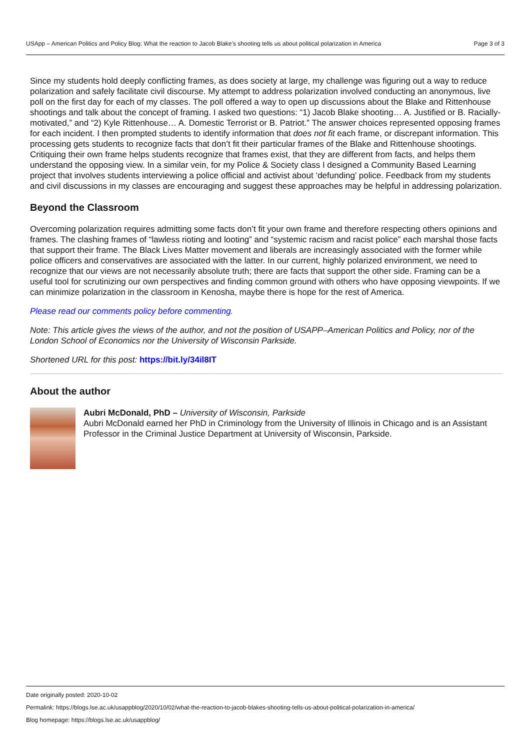USApp – American Politics and Policy Blog: What the reaction to Jacob Blake’s shooting tells us about political polarization in America Page 3 of 3
Since my students hold deeply conflicting frames, as does society at large, my challenge was figuring out a way to reduce polarization and safely facilitate civil discourse. My attempt to address polarization involved conducting an anonymous, live poll on the first day for each of my classes. The poll offered a way to open up discussions about the Blake and Rittenhouse shootings and talk about the concept of framing. I asked two questions: “1) Jacob Blake shooting… A. Justified or B. Racially-motivated,” and “2) Kyle Rittenhouse… A. Domestic Terrorist or B. Patriot.” The answer choices represented opposing frames for each incident. I then prompted students to identify information that does not fit each frame, or discrepant information. This processing gets students to recognize facts that don’t fit their particular frames of the Blake and Rittenhouse shootings. Critiquing their own frame helps students recognize that frames exist, that they are different from facts, and helps them understand the opposing view. In a similar vein, for my Police & Society class I designed a Community Based Learning project that involves students interviewing a police official and activist about ‘defunding’ police. Feedback from my students and civil discussions in my classes are encouraging and suggest these approaches may be helpful in addressing polarization.
Beyond the Classroom
Overcoming polarization requires admitting some facts don’t fit your own frame and therefore respecting others opinions and frames. The clashing frames of “lawless rioting and looting” and “systemic racism and racist police” each marshal those facts that support their frame. The Black Lives Matter movement and liberals are increasingly associated with the former while police officers and conservatives are associated with the latter. In our current, highly polarized environment, we need to recognize that our views are not necessarily absolute truth; there are facts that support the other side. Framing can be a useful tool for scrutinizing our own perspectives and finding common ground with others who have opposing viewpoints. If we can minimize polarization in the classroom in Kenosha, maybe there is hope for the rest of America.
Please read our comments policy before commenting.
Note: This article gives the views of the author, and not the position of USAPP–American Politics and Policy, nor of the London School of Economics nor the University of Wisconsin Parkside.
Shortened URL for this post: https://bit.ly/34il8IT
About the author
Aubri McDonald, PhD – University of Wisconsin, Parkside
Aubri McDonald earned her PhD in Criminology from the University of Illinois in Chicago and is an Assistant Professor in the Criminal Justice Department at University of Wisconsin, Parkside.
Date originally posted: 2020-10-02
Permalink: https://blogs.lse.ac.uk/usappblog/2020/10/02/what-the-reaction-to-jacob-blakes-shooting-tells-us-about-political-polarization-in-america/
Blog homepage: https://blogs.lse.ac.uk/usappblog/